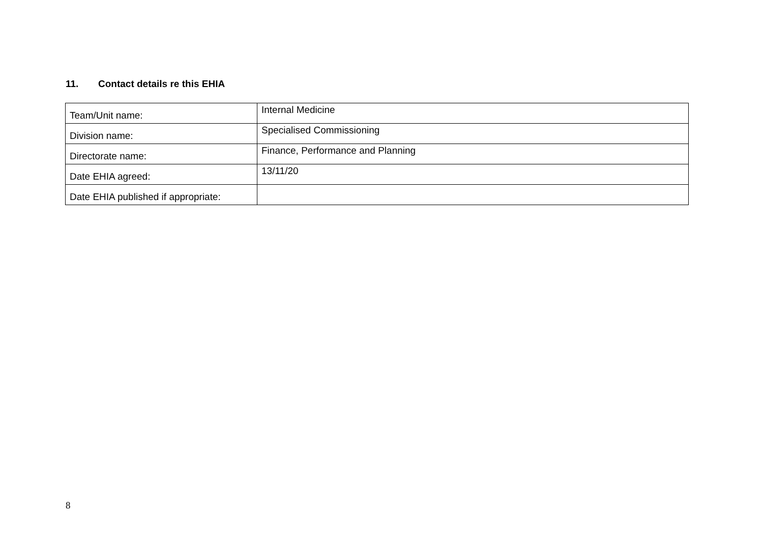11. Contact details re this EHIA
| Team/Unit name: | Internal Medicine |
| Division name: | Specialised Commissioning |
| Directorate name: | Finance, Performance and Planning |
| Date EHIA agreed: | 13/11/20 |
| Date EHIA published if appropriate: | |
8